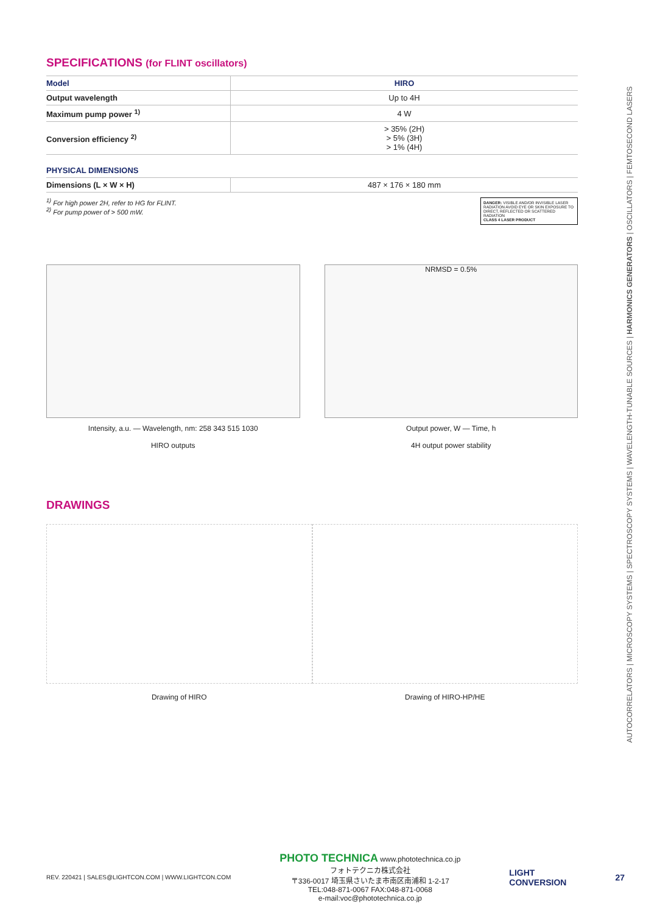SPECIFICATIONS (for FLINT oscillators)
| Model | HIRO |
| Output wavelength | Up to 4H |
| Maximum pump power <sup>1)</sup> | 4 W |
| Conversion efficiency <sup>2)</sup> | > 35% (2H) > 5% (3H) > 1% (4H) |
PHYSICAL DIMENSIONS
| Dimensions (L × W × H) | 487 × 176 × 180 mm |
<sup>1)</sup> For high power 2H, refer to HG for FLINT.
<sup>2)</sup> For pump power of > 500 mW.
DANGER: VISIBLE AND/OR INVISIBLE LASER RADIATION AVOID EYE OR SKIN EXPOSURE TO DIRECT, REFLECTED OR SCATTERED RADIATION
CLASS 4 LASER PRODUCT
Intensity, a.u. — Wavelength, nm: 258 343 515 1030
HIRO outputs
NRMSD = 0.5%
Output power, W — Time, h
4H output power stability
DRAWINGS
Drawing of HIRO Drawing of HIRO-HP/HE
AUTOCORRELATORS | MICROSCOPY SYSTEMS | SPECTROSCOPY SYSTEMS | WAVELENGTH-TUNABLE SOURCES | HARMONICS GENERATORS | OSCILLATORS | FEMTOSECOND LASERS
REV. 220421 | SALES@LIGHTCON.COM | WWW.LIGHTCON.COM PHOTO TECHNICA www.phototechnica.co.jp
フォトテクニカ株式会社
〒336-0017 埼玉県さいたま市南区南浦和 1-2-17
TEL:048-871-0067 FAX:048-871-0068
e-mail:voc@phototechnica.co.jp LIGHT
CONVERSION 27